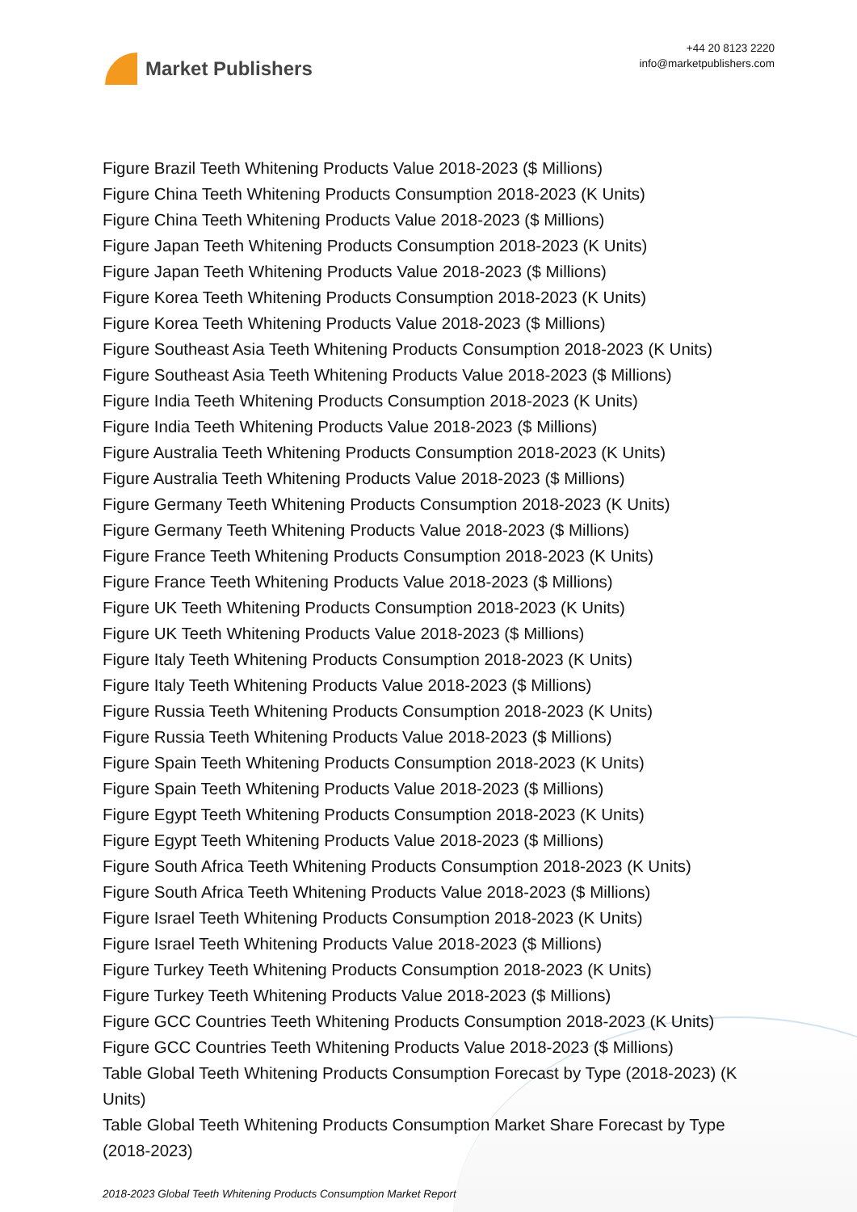Market Publishers
+44 20 8123 2220
info@marketpublishers.com
Figure Brazil Teeth Whitening Products Value 2018-2023 ($ Millions)
Figure China Teeth Whitening Products Consumption 2018-2023 (K Units)
Figure China Teeth Whitening Products Value 2018-2023 ($ Millions)
Figure Japan Teeth Whitening Products Consumption 2018-2023 (K Units)
Figure Japan Teeth Whitening Products Value 2018-2023 ($ Millions)
Figure Korea Teeth Whitening Products Consumption 2018-2023 (K Units)
Figure Korea Teeth Whitening Products Value 2018-2023 ($ Millions)
Figure Southeast Asia Teeth Whitening Products Consumption 2018-2023 (K Units)
Figure Southeast Asia Teeth Whitening Products Value 2018-2023 ($ Millions)
Figure India Teeth Whitening Products Consumption 2018-2023 (K Units)
Figure India Teeth Whitening Products Value 2018-2023 ($ Millions)
Figure Australia Teeth Whitening Products Consumption 2018-2023 (K Units)
Figure Australia Teeth Whitening Products Value 2018-2023 ($ Millions)
Figure Germany Teeth Whitening Products Consumption 2018-2023 (K Units)
Figure Germany Teeth Whitening Products Value 2018-2023 ($ Millions)
Figure France Teeth Whitening Products Consumption 2018-2023 (K Units)
Figure France Teeth Whitening Products Value 2018-2023 ($ Millions)
Figure UK Teeth Whitening Products Consumption 2018-2023 (K Units)
Figure UK Teeth Whitening Products Value 2018-2023 ($ Millions)
Figure Italy Teeth Whitening Products Consumption 2018-2023 (K Units)
Figure Italy Teeth Whitening Products Value 2018-2023 ($ Millions)
Figure Russia Teeth Whitening Products Consumption 2018-2023 (K Units)
Figure Russia Teeth Whitening Products Value 2018-2023 ($ Millions)
Figure Spain Teeth Whitening Products Consumption 2018-2023 (K Units)
Figure Spain Teeth Whitening Products Value 2018-2023 ($ Millions)
Figure Egypt Teeth Whitening Products Consumption 2018-2023 (K Units)
Figure Egypt Teeth Whitening Products Value 2018-2023 ($ Millions)
Figure South Africa Teeth Whitening Products Consumption 2018-2023 (K Units)
Figure South Africa Teeth Whitening Products Value 2018-2023 ($ Millions)
Figure Israel Teeth Whitening Products Consumption 2018-2023 (K Units)
Figure Israel Teeth Whitening Products Value 2018-2023 ($ Millions)
Figure Turkey Teeth Whitening Products Consumption 2018-2023 (K Units)
Figure Turkey Teeth Whitening Products Value 2018-2023 ($ Millions)
Figure GCC Countries Teeth Whitening Products Consumption 2018-2023 (K Units)
Figure GCC Countries Teeth Whitening Products Value 2018-2023 ($ Millions)
Table Global Teeth Whitening Products Consumption Forecast by Type (2018-2023) (K Units)
Table Global Teeth Whitening Products Consumption Market Share Forecast by Type (2018-2023)
2018-2023 Global Teeth Whitening Products Consumption Market Report